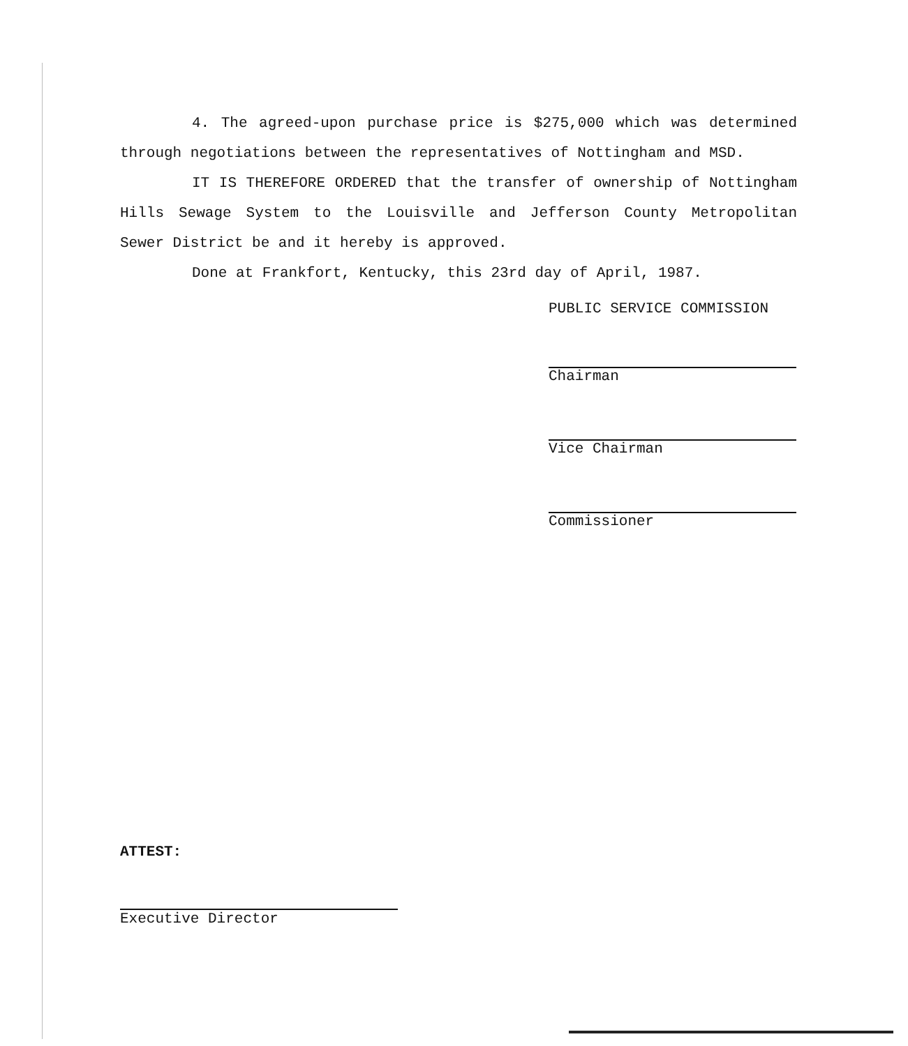4. The agreed-upon purchase price is $275,000 which was determined through negotiations between the representatives of Nottingham and MSD.
IT IS THEREFORE ORDERED that the transfer of ownership of Nottingham Hills Sewage System to the Louisville and Jefferson County Metropolitan Sewer District be and it hereby is approved.
Done at Frankfort, Kentucky, this 23rd day of April, 1987.
PUBLIC SERVICE COMMISSION
Chairman
Vice Chairman
Commissioner
ATTEST:
Executive Director